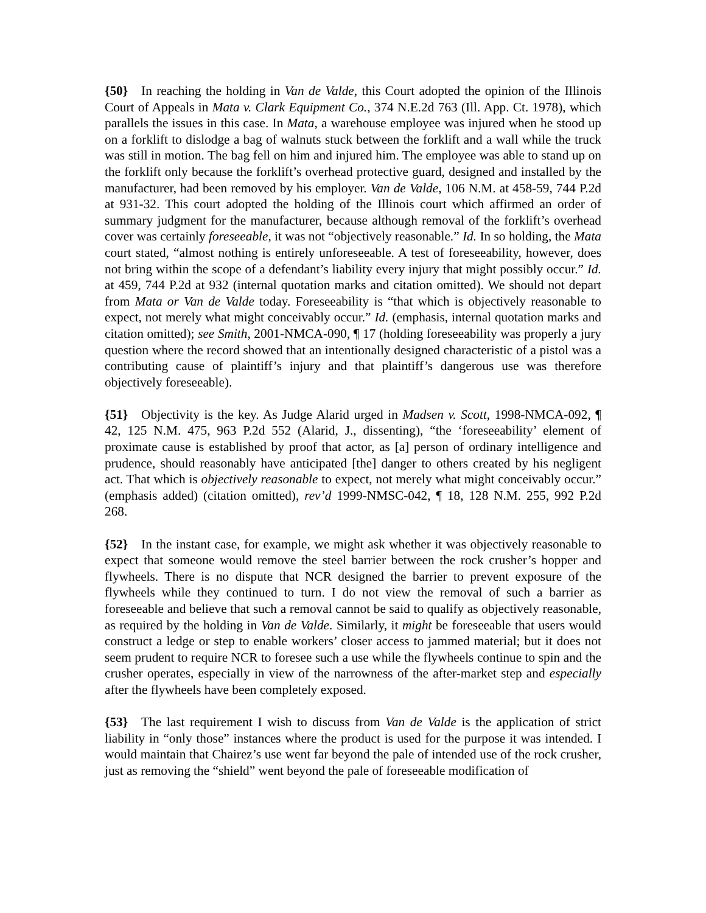{50} In reaching the holding in Van de Valde, this Court adopted the opinion of the Illinois Court of Appeals in Mata v. Clark Equipment Co., 374 N.E.2d 763 (Ill. App. Ct. 1978), which parallels the issues in this case. In Mata, a warehouse employee was injured when he stood up on a forklift to dislodge a bag of walnuts stuck between the forklift and a wall while the truck was still in motion. The bag fell on him and injured him. The employee was able to stand up on the forklift only because the forklift’s overhead protective guard, designed and installed by the manufacturer, had been removed by his employer. Van de Valde, 106 N.M. at 458-59, 744 P.2d at 931-32. This court adopted the holding of the Illinois court which affirmed an order of summary judgment for the manufacturer, because although removal of the forklift’s overhead cover was certainly foreseeable, it was not “objectively reasonable.” Id. In so holding, the Mata court stated, “almost nothing is entirely unforeseeable. A test of foreseeability, however, does not bring within the scope of a defendant’s liability every injury that might possibly occur.” Id. at 459, 744 P.2d at 932 (internal quotation marks and citation omitted). We should not depart from Mata or Van de Valde today. Foreseeability is “that which is objectively reasonable to expect, not merely what might conceivably occur.” Id. (emphasis, internal quotation marks and citation omitted); see Smith, 2001-NMCA-090, ¶ 17 (holding foreseeability was properly a jury question where the record showed that an intentionally designed characteristic of a pistol was a contributing cause of plaintiff’s injury and that plaintiff’s dangerous use was therefore objectively foreseeable).
{51} Objectivity is the key. As Judge Alarid urged in Madsen v. Scott, 1998-NMCA-092, ¶ 42, 125 N.M. 475, 963 P.2d 552 (Alarid, J., dissenting), “the ‘foreseeability’ element of proximate cause is established by proof that actor, as [a] person of ordinary intelligence and prudence, should reasonably have anticipated [the] danger to others created by his negligent act. That which is objectively reasonable to expect, not merely what might conceivably occur.” (emphasis added) (citation omitted), rev’d 1999-NMSC-042, ¶ 18, 128 N.M. 255, 992 P.2d 268.
{52} In the instant case, for example, we might ask whether it was objectively reasonable to expect that someone would remove the steel barrier between the rock crusher’s hopper and flywheels. There is no dispute that NCR designed the barrier to prevent exposure of the flywheels while they continued to turn. I do not view the removal of such a barrier as foreseeable and believe that such a removal cannot be said to qualify as objectively reasonable, as required by the holding in Van de Valde. Similarly, it might be foreseeable that users would construct a ledge or step to enable workers’ closer access to jammed material; but it does not seem prudent to require NCR to foresee such a use while the flywheels continue to spin and the crusher operates, especially in view of the narrowness of the after-market step and especially after the flywheels have been completely exposed.
{53} The last requirement I wish to discuss from Van de Valde is the application of strict liability in “only those” instances where the product is used for the purpose it was intended. I would maintain that Chairez’s use went far beyond the pale of intended use of the rock crusher, just as removing the “shield” went beyond the pale of foreseeable modification of